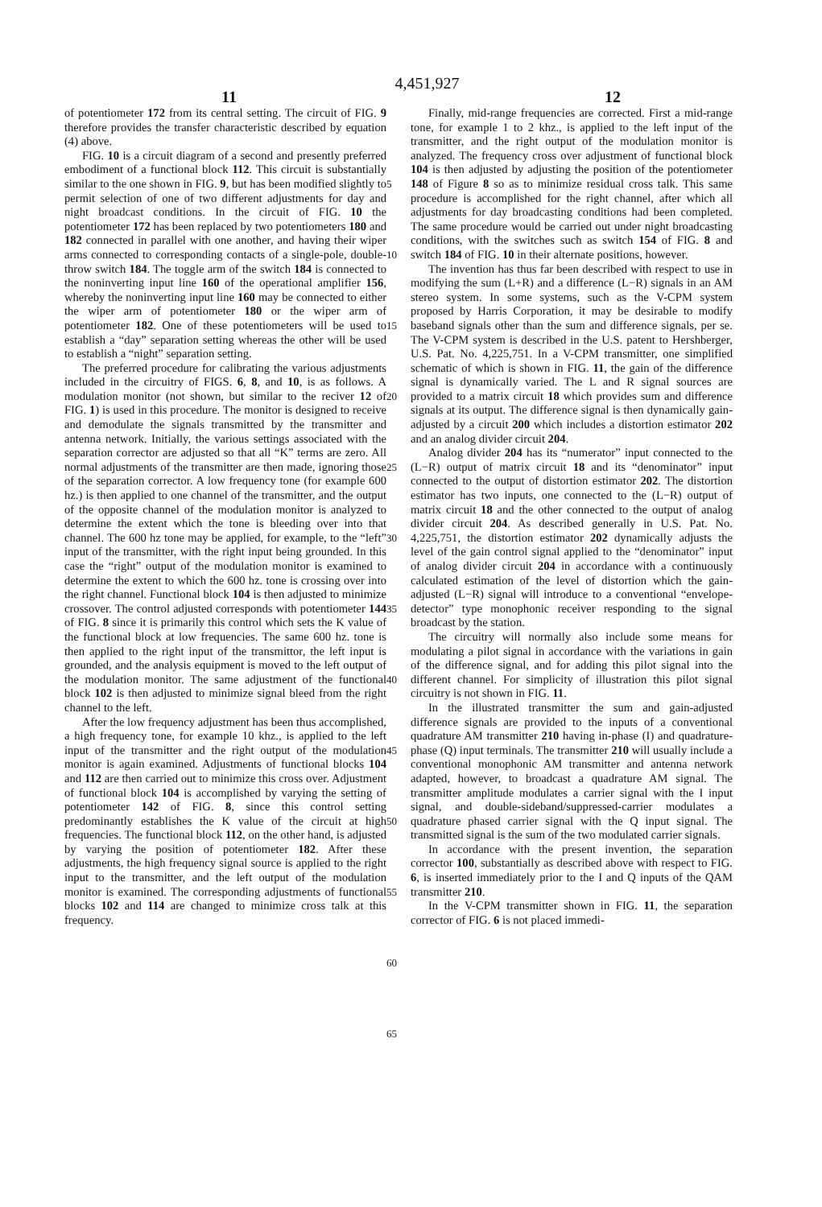4,451,927
11 12
of potentiometer 172 from its central setting. The circuit of FIG. 9 therefore provides the transfer characteristic described by equation (4) above.
FIG. 10 is a circuit diagram of a second and presently preferred embodiment of a functional block 112. This circuit is substantially similar to the one shown in FIG. 9, but has been modified slightly to permit selection of one of two different adjustments for day and night broadcast conditions. In the circuit of FIG. 10 the potentiometer 172 has been replaced by two potentiometers 180 and 182 connected in parallel with one another, and having their wiper arms connected to corresponding contacts of a single-pole, double-throw switch 184. The toggle arm of the switch 184 is connected to the noninverting input line 160 of the operational amplifier 156, whereby the noninverting input line 160 may be connected to either the wiper arm of potentiometer 180 or the wiper arm of potentiometer 182. One of these potentiometers will be used to establish a “day” separation setting whereas the other will be used to establish a “night” separation setting.
The preferred procedure for calibrating the various adjustments included in the circuitry of FIGS. 6, 8, and 10, is as follows. A modulation monitor (not shown, but similar to the reciver 12 of FIG. 1) is used in this procedure. The monitor is designed to receive and demodulate the signals transmitted by the transmitter and antenna network. Initially, the various settings associated with the separation corrector are adjusted so that all “K” terms are zero. All normal adjustments of the transmitter are then made, ignoring those of the separation corrector. A low frequency tone (for example 600 hz.) is then applied to one channel of the transmitter, and the output of the opposite channel of the modulation monitor is analyzed to determine the extent which the tone is bleeding over into that channel. The 600 hz tone may be applied, for example, to the “left” input of the transmitter, with the right input being grounded. In this case the “right” output of the modulation monitor is examined to determine the extent to which the 600 hz. tone is crossing over into the right channel. Functional block 104 is then adjusted to minimize crossover. The control adjusted corresponds with potentiometer 144 of FIG. 8 since it is primarily this control which sets the K value of the functional block at low frequencies. The same 600 hz. tone is then applied to the right input of the transmittor, the left input is grounded, and the analysis equipment is moved to the left output of the modulation monitor. The same adjustment of the functional block 102 is then adjusted to minimize signal bleed from the right channel to the left.
After the low frequency adjustment has been thus accomplished, a high frequency tone, for example 10 khz., is applied to the left input of the transmitter and the right output of the modulation monitor is again examined. Adjustments of functional blocks 104 and 112 are then carried out to minimize this cross over. Adjustment of functional block 104 is accomplished by varying the setting of potentiometer 142 of FIG. 8, since this control setting predominantly establishes the K value of the circuit at high frequencies. The functional block 112, on the other hand, is adjusted by varying the position of potentiometer 182. After these adjustments, the high frequency signal source is applied to the right input to the transmitter, and the left output of the modulation monitor is examined. The corresponding adjustments of functional blocks 102 and 114 are changed to minimize cross talk at this frequency.
5
10
15
20
25
30
35
40
45
50
55
60
65
Finally, mid-range frequencies are corrected. First a mid-range tone, for example 1 to 2 khz., is applied to the left input of the transmitter, and the right output of the modulation monitor is analyzed. The frequency cross over adjustment of functional block 104 is then adjusted by adjusting the position of the potentiometer 148 of Figure 8 so as to minimize residual cross talk. This same procedure is accomplished for the right channel, after which all adjustments for day broadcasting conditions had been completed. The same procedure would be carried out under night broadcasting conditions, with the switches such as switch 154 of FIG. 8 and switch 184 of FIG. 10 in their alternate positions, however.
The invention has thus far been described with respect to use in modifying the sum (L+R) and a difference (L−R) signals in an AM stereo system. In some systems, such as the V-CPM system proposed by Harris Corporation, it may be desirable to modify baseband signals other than the sum and difference signals, per se. The V-CPM system is described in the U.S. patent to Hershberger, U.S. Pat. No. 4,225,751. In a V-CPM transmitter, one simplified schematic of which is shown in FIG. 11, the gain of the difference signal is dynamically varied. The L and R signal sources are provided to a matrix circuit 18 which provides sum and difference signals at its output. The difference signal is then dynamically gain-adjusted by a circuit 200 which includes a distortion estimator 202 and an analog divider circuit 204.
Analog divider 204 has its “numerator” input connected to the (L−R) output of matrix circuit 18 and its “denominator” input connected to the output of distortion estimator 202. The distortion estimator has two inputs, one connected to the (L−R) output of matrix circuit 18 and the other connected to the output of analog divider circuit 204. As described generally in U.S. Pat. No. 4,225,751, the distortion estimator 202 dynamically adjusts the level of the gain control signal applied to the “denominator” input of analog divider circuit 204 in accordance with a continuously calculated estimation of the level of distortion which the gain-adjusted (L−R) signal will introduce to a conventional “envelope-detector” type monophonic receiver responding to the signal broadcast by the station.
The circuitry will normally also include some means for modulating a pilot signal in accordance with the variations in gain of the difference signal, and for adding this pilot signal into the different channel. For simplicity of illustration this pilot signal circuitry is not shown in FIG. 11.
In the illustrated transmitter the sum and gain-adjusted difference signals are provided to the inputs of a conventional quadrature AM transmitter 210 having in-phase (I) and quadrature-phase (Q) input terminals. The transmitter 210 will usually include a conventional monophonic AM transmitter and antenna network adapted, however, to broadcast a quadrature AM signal. The transmitter amplitude modulates a carrier signal with the I input signal, and double-sideband/suppressed-carrier modulates a quadrature phased carrier signal with the Q input signal. The transmitted signal is the sum of the two modulated carrier signals.
In accordance with the present invention, the separation corrector 100, substantially as described above with respect to FIG. 6, is inserted immediately prior to the I and Q inputs of the QAM transmitter 210.
In the V-CPM transmitter shown in FIG. 11, the separation corrector of FIG. 6 is not placed immedi-